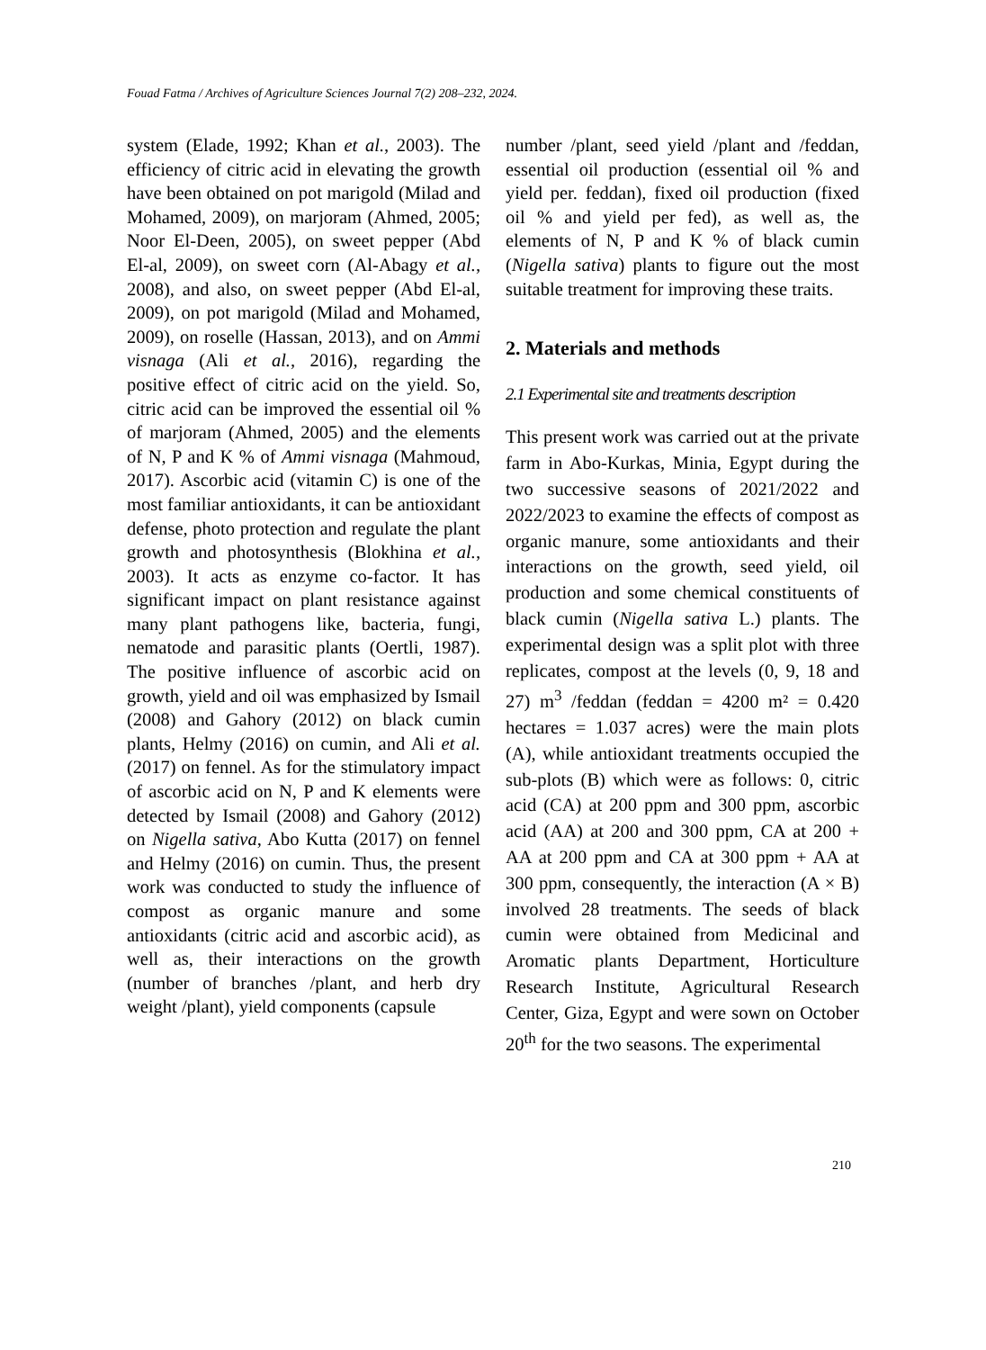Fouad Fatma / Archives of Agriculture Sciences Journal 7(2) 208–232, 2024.
system (Elade, 1992; Khan et al., 2003). The efficiency of citric acid in elevating the growth have been obtained on pot marigold (Milad and Mohamed, 2009), on marjoram (Ahmed, 2005; Noor El-Deen, 2005), on sweet pepper (Abd El-al, 2009), on sweet corn (Al-Abagy et al., 2008), and also, on sweet pepper (Abd El-al, 2009), on pot marigold (Milad and Mohamed, 2009), on roselle (Hassan, 2013), and on Ammi visnaga (Ali et al., 2016), regarding the positive effect of citric acid on the yield. So, citric acid can be improved the essential oil % of marjoram (Ahmed, 2005) and the elements of N, P and K % of Ammi visnaga (Mahmoud, 2017). Ascorbic acid (vitamin C) is one of the most familiar antioxidants, it can be antioxidant defense, photo protection and regulate the plant growth and photosynthesis (Blokhina et al., 2003). It acts as enzyme co-factor. It has significant impact on plant resistance against many plant pathogens like, bacteria, fungi, nematode and parasitic plants (Oertli, 1987). The positive influence of ascorbic acid on growth, yield and oil was emphasized by Ismail (2008) and Gahory (2012) on black cumin plants, Helmy (2016) on cumin, and Ali et al. (2017) on fennel. As for the stimulatory impact of ascorbic acid on N, P and K elements were detected by Ismail (2008) and Gahory (2012) on Nigella sativa, Abo Kutta (2017) on fennel and Helmy (2016) on cumin. Thus, the present work was conducted to study the influence of compost as organic manure and some antioxidants (citric acid and ascorbic acid), as well as, their interactions on the growth (number of branches /plant, and herb dry weight /plant), yield components (capsule
number /plant, seed yield /plant and /feddan, essential oil production (essential oil % and yield per. feddan), fixed oil production (fixed oil % and yield per fed), as well as, the elements of N, P and K % of black cumin (Nigella sativa) plants to figure out the most suitable treatment for improving these traits.
2. Materials and methods
2.1 Experimental site and treatments description
This present work was carried out at the private farm in Abo-Kurkas, Minia, Egypt during the two successive seasons of 2021/2022 and 2022/2023 to examine the effects of compost as organic manure, some antioxidants and their interactions on the growth, seed yield, oil production and some chemical constituents of black cumin (Nigella sativa L.) plants. The experimental design was a split plot with three replicates, compost at the levels (0, 9, 18 and 27) m<sup>3</sup> /feddan (feddan = 4200 m² = 0.420 hectares = 1.037 acres) were the main plots (A), while antioxidant treatments occupied the sub-plots (B) which were as follows: 0, citric acid (CA) at 200 ppm and 300 ppm, ascorbic acid (AA) at 200 and 300 ppm, CA at 200 + AA at 200 ppm and CA at 300 ppm + AA at 300 ppm, consequently, the interaction (A × B) involved 28 treatments. The seeds of black cumin were obtained from Medicinal and Aromatic plants Department, Horticulture Research Institute, Agricultural Research Center, Giza, Egypt and were sown on October 20<sup>th</sup> for the two seasons. The experimental
210